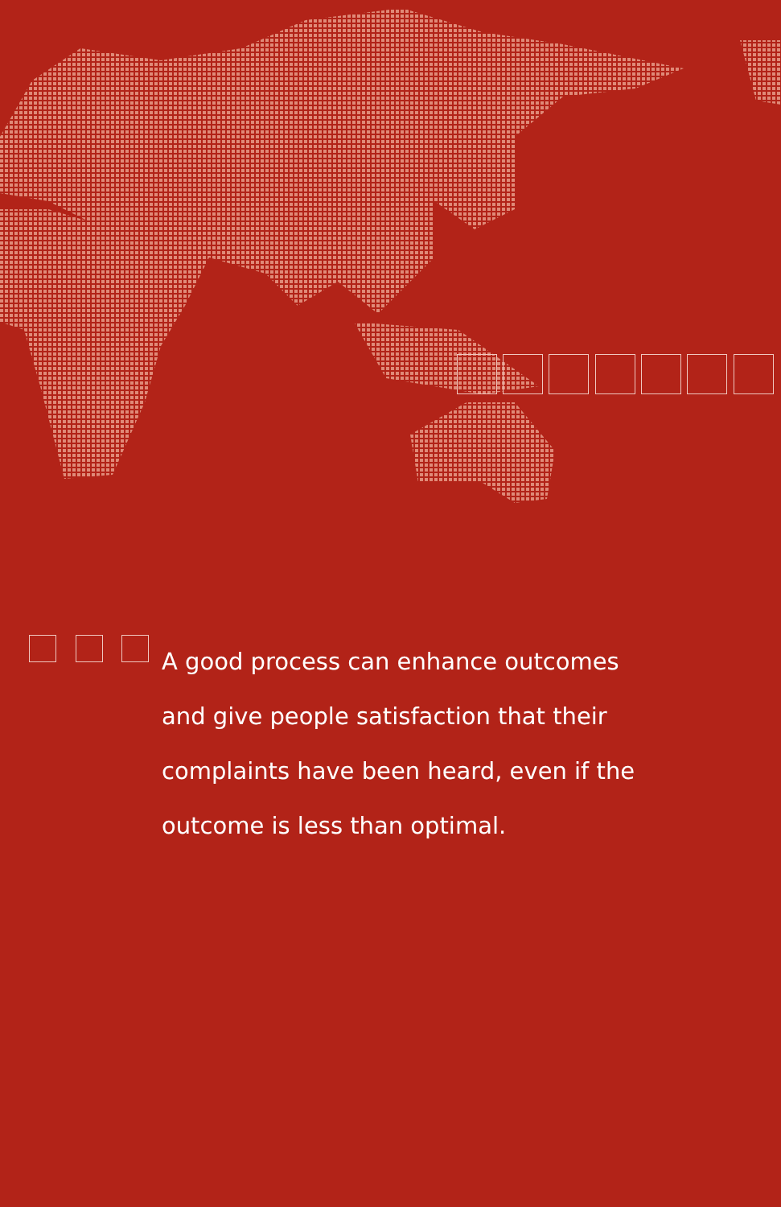A good process can enhance outcomes and give people satisfaction that their complaints have been heard, even if the outcome is less than optimal.